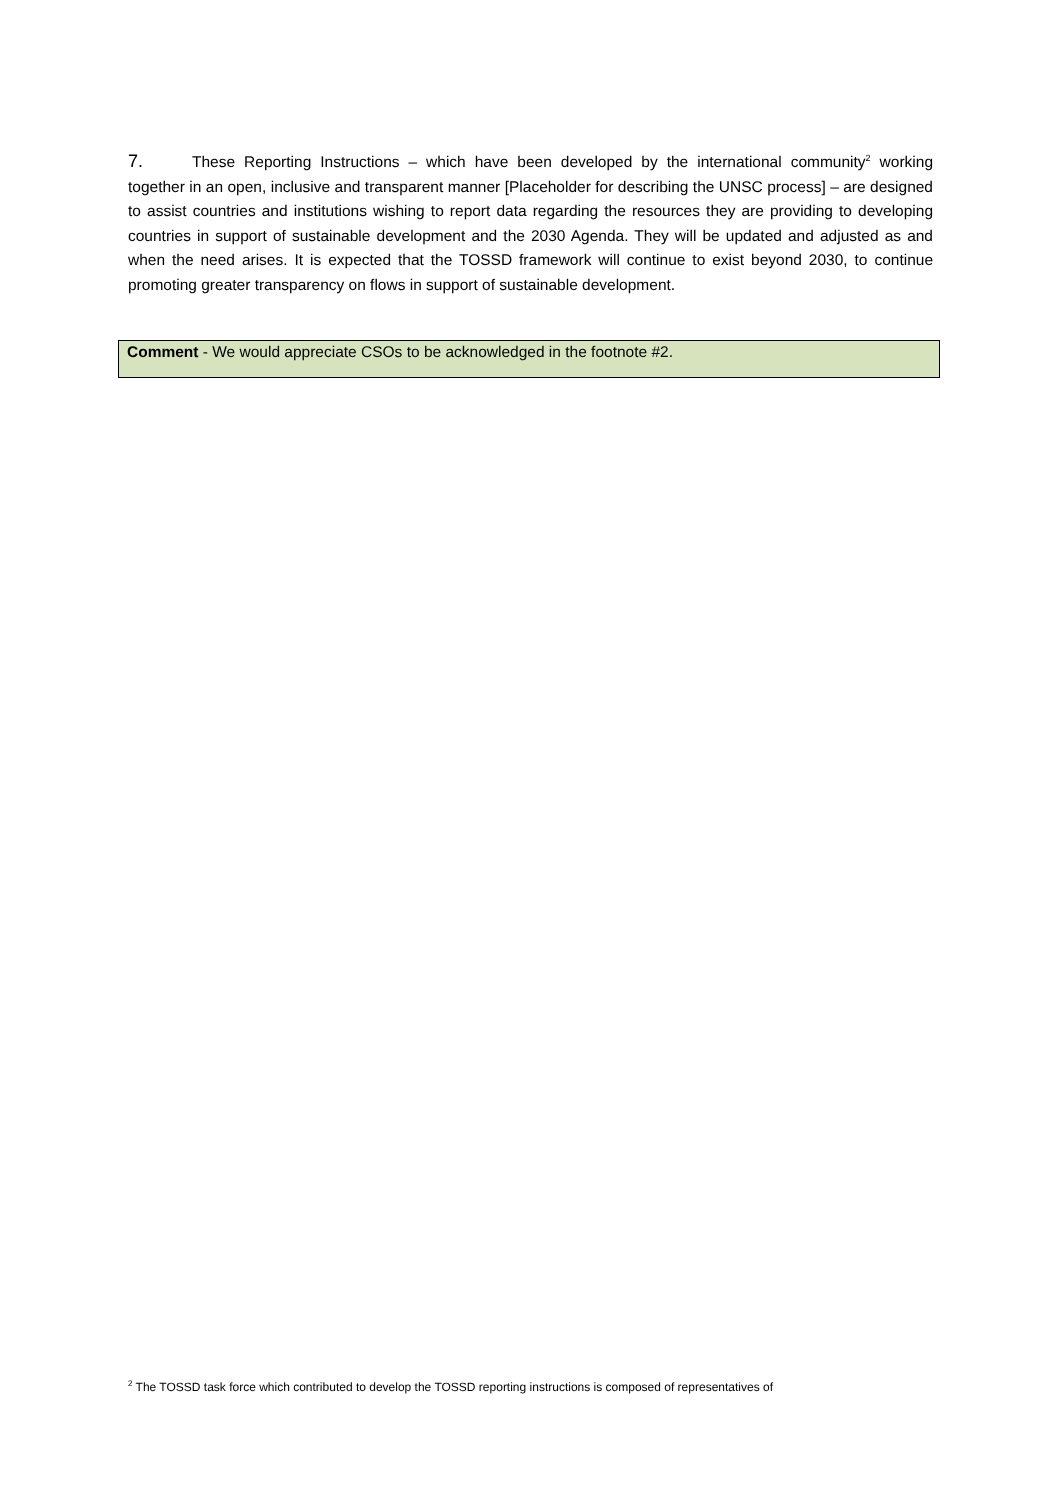7. These Reporting Instructions – which have been developed by the international community<sup>2</sup> working together in an open, inclusive and transparent manner [Placeholder for describing the UNSC process] – are designed to assist countries and institutions wishing to report data regarding the resources they are providing to developing countries in support of sustainable development and the 2030 Agenda. They will be updated and adjusted as and when the need arises. It is expected that the TOSSD framework will continue to exist beyond 2030, to continue promoting greater transparency on flows in support of sustainable development.
Comment - We would appreciate CSOs to be acknowledged in the footnote #2.
<sup>2</sup> The TOSSD task force which contributed to develop the TOSSD reporting instructions is composed of representatives of